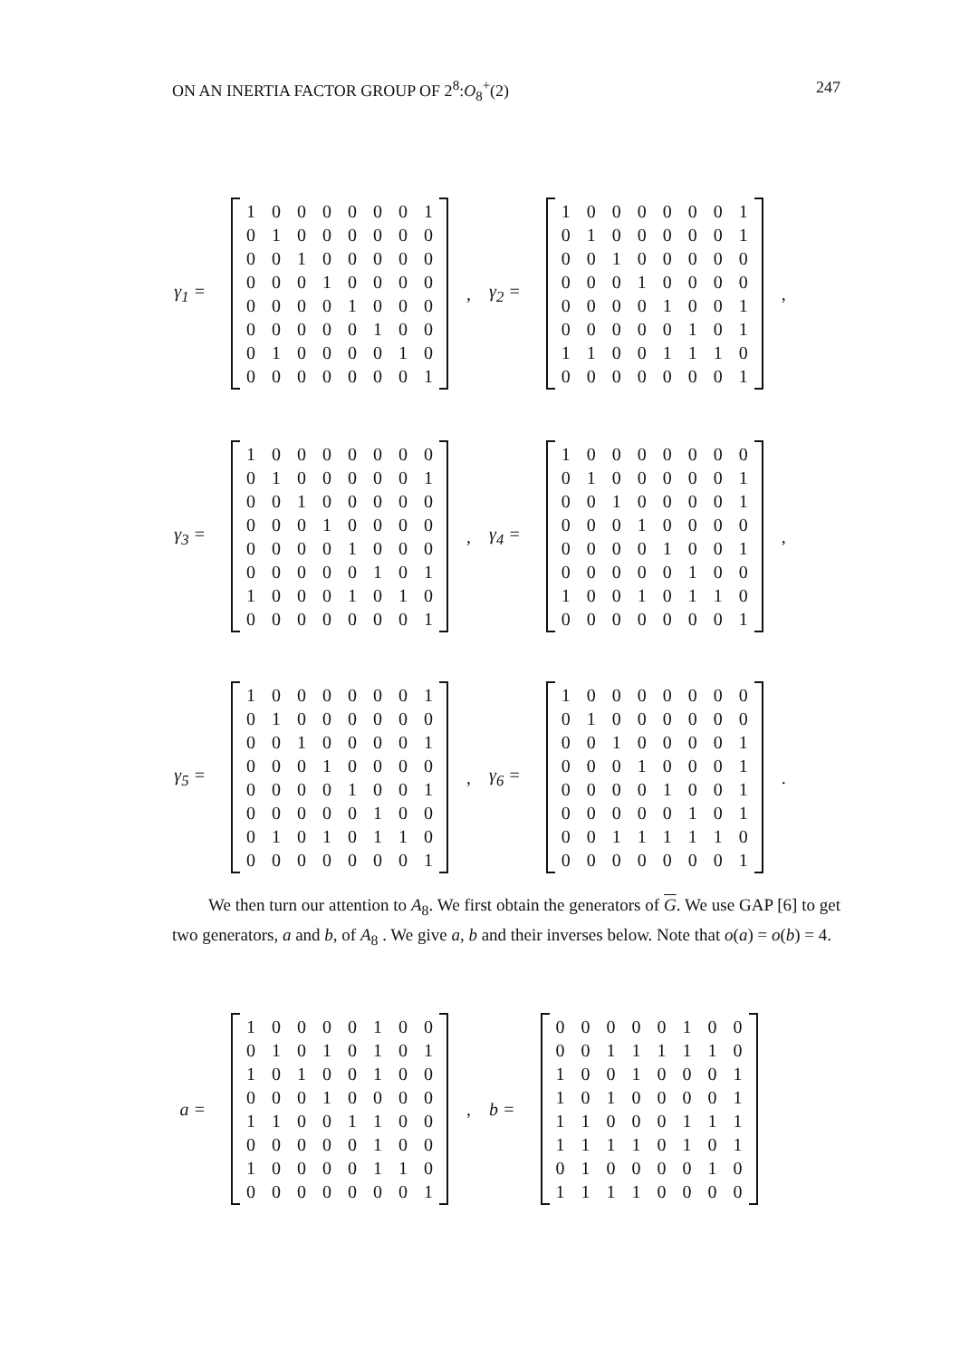ON AN INERTIA FACTOR GROUP OF 2<sup>8</sup>:O<sub>8</sub><sup>+</sup>(2) 247
γ<sub>1</sub> =
| 1 | 0 | 0 | 0 | 0 | 0 | 0 | 1 |
| 0 | 1 | 0 | 0 | 0 | 0 | 0 | 0 |
| 0 | 0 | 1 | 0 | 0 | 0 | 0 | 0 |
| 0 | 0 | 0 | 1 | 0 | 0 | 0 | 0 |
| 0 | 0 | 0 | 0 | 1 | 0 | 0 | 0 |
| 0 | 0 | 0 | 0 | 0 | 1 | 0 | 0 |
| 0 | 1 | 0 | 0 | 0 | 0 | 1 | 0 |
| 0 | 0 | 0 | 0 | 0 | 0 | 0 | 1 |
, γ<sub>2</sub> =
| 1 | 0 | 0 | 0 | 0 | 0 | 0 | 1 |
| 0 | 1 | 0 | 0 | 0 | 0 | 0 | 1 |
| 0 | 0 | 1 | 0 | 0 | 0 | 0 | 0 |
| 0 | 0 | 0 | 1 | 0 | 0 | 0 | 0 |
| 0 | 0 | 0 | 0 | 1 | 0 | 0 | 1 |
| 0 | 0 | 0 | 0 | 0 | 1 | 0 | 1 |
| 1 | 1 | 0 | 0 | 1 | 1 | 1 | 0 |
| 0 | 0 | 0 | 0 | 0 | 0 | 0 | 1 |
,
γ<sub>3</sub> =
| 1 | 0 | 0 | 0 | 0 | 0 | 0 | 0 |
| 0 | 1 | 0 | 0 | 0 | 0 | 0 | 1 |
| 0 | 0 | 1 | 0 | 0 | 0 | 0 | 0 |
| 0 | 0 | 0 | 1 | 0 | 0 | 0 | 0 |
| 0 | 0 | 0 | 0 | 1 | 0 | 0 | 0 |
| 0 | 0 | 0 | 0 | 0 | 1 | 0 | 1 |
| 1 | 0 | 0 | 0 | 1 | 0 | 1 | 0 |
| 0 | 0 | 0 | 0 | 0 | 0 | 0 | 1 |
, γ<sub>4</sub> =
| 1 | 0 | 0 | 0 | 0 | 0 | 0 | 0 |
| 0 | 1 | 0 | 0 | 0 | 0 | 0 | 1 |
| 0 | 0 | 1 | 0 | 0 | 0 | 0 | 1 |
| 0 | 0 | 0 | 1 | 0 | 0 | 0 | 0 |
| 0 | 0 | 0 | 0 | 1 | 0 | 0 | 1 |
| 0 | 0 | 0 | 0 | 0 | 1 | 0 | 0 |
| 1 | 0 | 0 | 1 | 0 | 1 | 1 | 0 |
| 0 | 0 | 0 | 0 | 0 | 0 | 0 | 1 |
,
γ<sub>5</sub> =
| 1 | 0 | 0 | 0 | 0 | 0 | 0 | 1 |
| 0 | 1 | 0 | 0 | 0 | 0 | 0 | 0 |
| 0 | 0 | 1 | 0 | 0 | 0 | 0 | 1 |
| 0 | 0 | 0 | 1 | 0 | 0 | 0 | 0 |
| 0 | 0 | 0 | 0 | 1 | 0 | 0 | 1 |
| 0 | 0 | 0 | 0 | 0 | 1 | 0 | 0 |
| 0 | 1 | 0 | 1 | 0 | 1 | 1 | 0 |
| 0 | 0 | 0 | 0 | 0 | 0 | 0 | 1 |
, γ<sub>6</sub> =
| 1 | 0 | 0 | 0 | 0 | 0 | 0 | 0 |
| 0 | 1 | 0 | 0 | 0 | 0 | 0 | 0 |
| 0 | 0 | 1 | 0 | 0 | 0 | 0 | 1 |
| 0 | 0 | 0 | 1 | 0 | 0 | 0 | 1 |
| 0 | 0 | 0 | 0 | 1 | 0 | 0 | 1 |
| 0 | 0 | 0 | 0 | 0 | 1 | 0 | 1 |
| 0 | 0 | 1 | 1 | 1 | 1 | 1 | 0 |
| 0 | 0 | 0 | 0 | 0 | 0 | 0 | 1 |
.
We then turn our attention to A<sub>8</sub>. We first obtain the generators of G. We use GAP [6] to get two generators, a and b, of A<sub>8</sub> . We give a, b and their inverses below. Note that o(a) = o(b) = 4.
a =
| 1 | 0 | 0 | 0 | 0 | 1 | 0 | 0 |
| 0 | 1 | 0 | 1 | 0 | 1 | 0 | 1 |
| 1 | 0 | 1 | 0 | 0 | 1 | 0 | 0 |
| 0 | 0 | 0 | 1 | 0 | 0 | 0 | 0 |
| 1 | 1 | 0 | 0 | 1 | 1 | 0 | 0 |
| 0 | 0 | 0 | 0 | 0 | 1 | 0 | 0 |
| 1 | 0 | 0 | 0 | 0 | 1 | 1 | 0 |
| 0 | 0 | 0 | 0 | 0 | 0 | 0 | 1 |
, b =
| 0 | 0 | 0 | 0 | 0 | 1 | 0 | 0 |
| 0 | 0 | 1 | 1 | 1 | 1 | 1 | 0 |
| 1 | 0 | 0 | 1 | 0 | 0 | 0 | 1 |
| 1 | 0 | 1 | 0 | 0 | 0 | 0 | 1 |
| 1 | 1 | 0 | 0 | 0 | 1 | 1 | 1 |
| 1 | 1 | 1 | 1 | 0 | 1 | 0 | 1 |
| 0 | 1 | 0 | 0 | 0 | 0 | 1 | 0 |
| 1 | 1 | 1 | 1 | 0 | 0 | 0 | 0 |
,